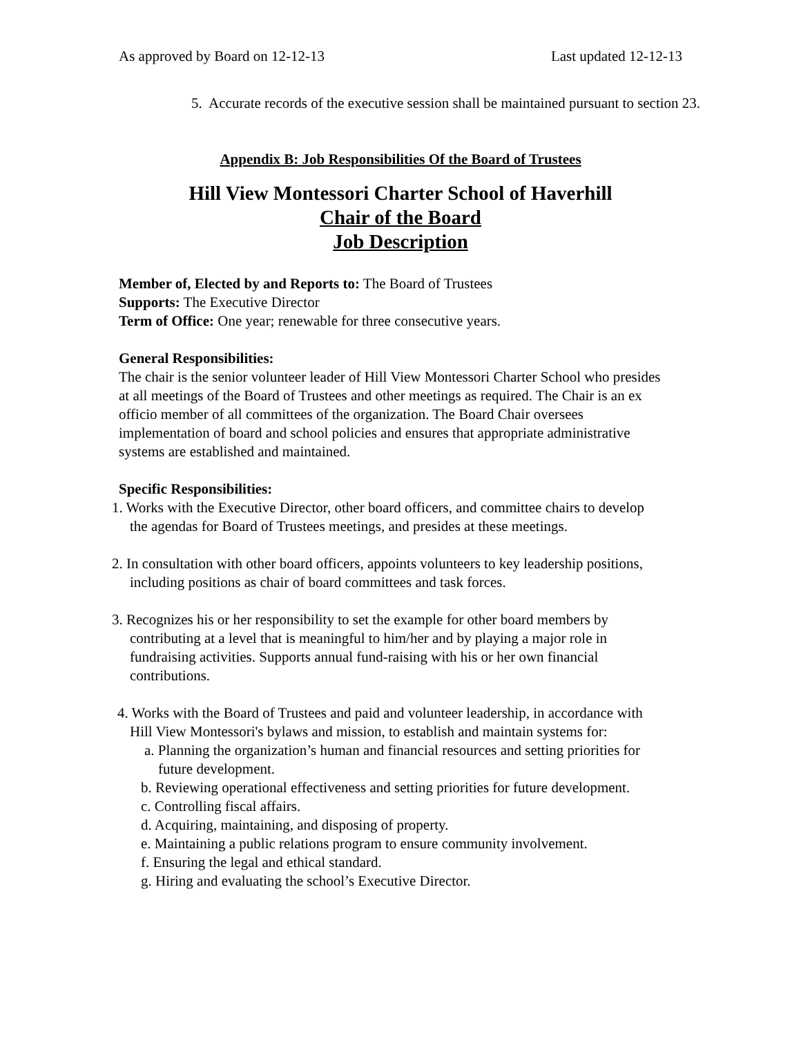As approved by Board on 12-12-13 Last updated 12-12-13
5. Accurate records of the executive session shall be maintained pursuant to section 23.
Appendix B: Job Responsibilities Of the Board of Trustees
Hill View Montessori Charter School of Haverhill
Chair of the Board
Job Description
Member of, Elected by and Reports to: The Board of Trustees
Supports: The Executive Director
Term of Office: One year; renewable for three consecutive years.
General Responsibilities:
The chair is the senior volunteer leader of Hill View Montessori Charter School who presides at all meetings of the Board of Trustees and other meetings as required. The Chair is an ex officio member of all committees of the organization. The Board Chair oversees implementation of board and school policies and ensures that appropriate administrative systems are established and maintained.
Specific Responsibilities:
1. Works with the Executive Director, other board officers, and committee chairs to develop the agendas for Board of Trustees meetings, and presides at these meetings.
2. In consultation with other board officers, appoints volunteers to key leadership positions, including positions as chair of board committees and task forces.
3. Recognizes his or her responsibility to set the example for other board members by contributing at a level that is meaningful to him/her and by playing a major role in fundraising activities. Supports annual fund-raising with his or her own financial contributions.
4. Works with the Board of Trustees and paid and volunteer leadership, in accordance with Hill View Montessori's bylaws and mission, to establish and maintain systems for:
a. Planning the organization’s human and financial resources and setting priorities for future development.
b. Reviewing operational effectiveness and setting priorities for future development.
c. Controlling fiscal affairs.
d. Acquiring, maintaining, and disposing of property.
e. Maintaining a public relations program to ensure community involvement.
f. Ensuring the legal and ethical standard.
g. Hiring and evaluating the school’s Executive Director.